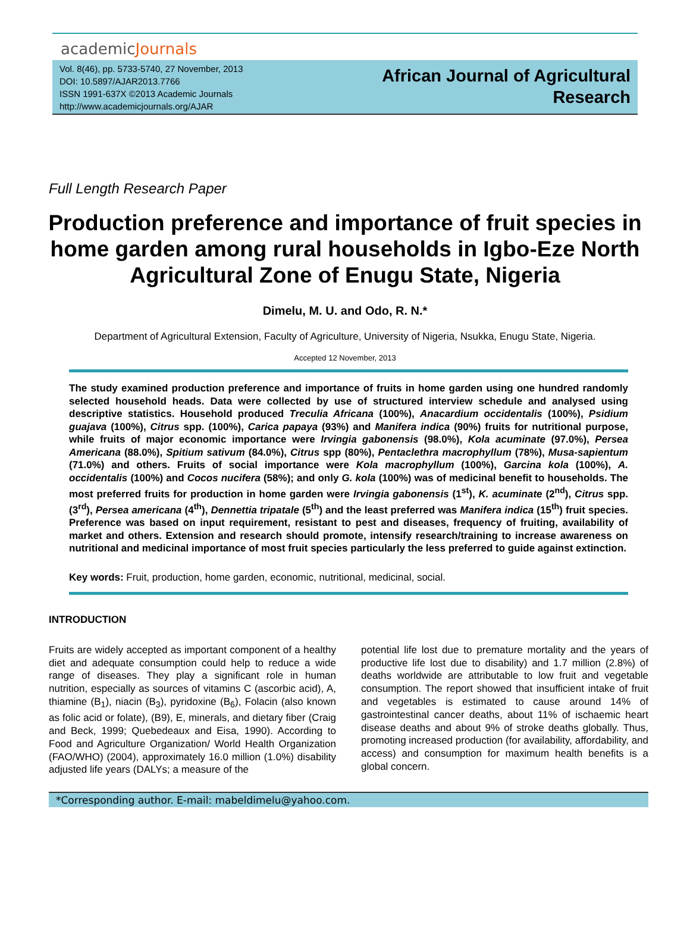academicJournals
Vol. 8(46), pp. 5733-5740, 27 November, 2013
DOI: 10.5897/AJAR2013.7766
ISSN 1991-637X ©2013 Academic Journals
http://www.academicjournals.org/AJAR
African Journal of Agricultural
Research
Full Length Research Paper
Production preference and importance of fruit species in home garden among rural households in Igbo-Eze North Agricultural Zone of Enugu State, Nigeria
Dimelu, M. U. and Odo, R. N.*
Department of Agricultural Extension, Faculty of Agriculture, University of Nigeria, Nsukka, Enugu State, Nigeria.
Accepted 12 November, 2013
The study examined production preference and importance of fruits in home garden using one hundred randomly selected household heads. Data were collected by use of structured interview schedule and analysed using descriptive statistics. Household produced Treculia Africana (100%), Anacardium occidentalis (100%), Psidium guajava (100%), Citrus spp. (100%), Carica papaya (93%) and Manifera indica (90%) fruits for nutritional purpose, while fruits of major economic importance were Irvingia gabonensis (98.0%), Kola acuminate (97.0%), Persea Americana (88.0%), Spitium sativum (84.0%), Citrus spp (80%), Pentaclethra macrophyllum (78%), Musa-sapientum (71.0%) and others. Fruits of social importance were Kola macrophyllum (100%), Garcina kola (100%), A. occidentalis (100%) and Cocos nucifera (58%); and only G. kola (100%) was of medicinal benefit to households. The most preferred fruits for production in home garden were Irvingia gabonensis (1<sup>st</sup>), K. acuminate (2<sup>nd</sup>), Citrus spp. (3<sup>rd</sup>), Persea americana (4<sup>th</sup>), Dennettia tripatale (5<sup>th</sup>) and the least preferred was Manifera indica (15<sup>th</sup>) fruit species. Preference was based on input requirement, resistant to pest and diseases, frequency of fruiting, availability of market and others. Extension and research should promote, intensify research/training to increase awareness on nutritional and medicinal importance of most fruit species particularly the less preferred to guide against extinction.
Key words: Fruit, production, home garden, economic, nutritional, medicinal, social.
INTRODUCTION
Fruits are widely accepted as important component of a healthy diet and adequate consumption could help to reduce a wide range of diseases. They play a significant role in human nutrition, especially as sources of vitamins C (ascorbic acid), A, thiamine (B<sub>1</sub>), niacin (B<sub>3</sub>), pyridoxine (B<sub>6</sub>), Folacin (also known as folic acid or folate), (B9), E, minerals, and dietary fiber (Craig and Beck, 1999; Quebedeaux and Eisa, 1990). According to Food and Agriculture Organization/ World Health Organization (FAO/WHO) (2004), approximately 16.0 million (1.0%) disability adjusted life years (DALYs; a measure of the
potential life lost due to premature mortality and the years of productive life lost due to disability) and 1.7 million (2.8%) of deaths worldwide are attributable to low fruit and vegetable consumption. The report showed that insufficient intake of fruit and vegetables is estimated to cause around 14% of gastrointestinal cancer deaths, about 11% of ischaemic heart disease deaths and about 9% of stroke deaths globally. Thus, promoting increased production (for availability, affordability, and access) and consumption for maximum health benefits is a global concern.
*Corresponding author. E-mail: mabeldimelu@yahoo.com.